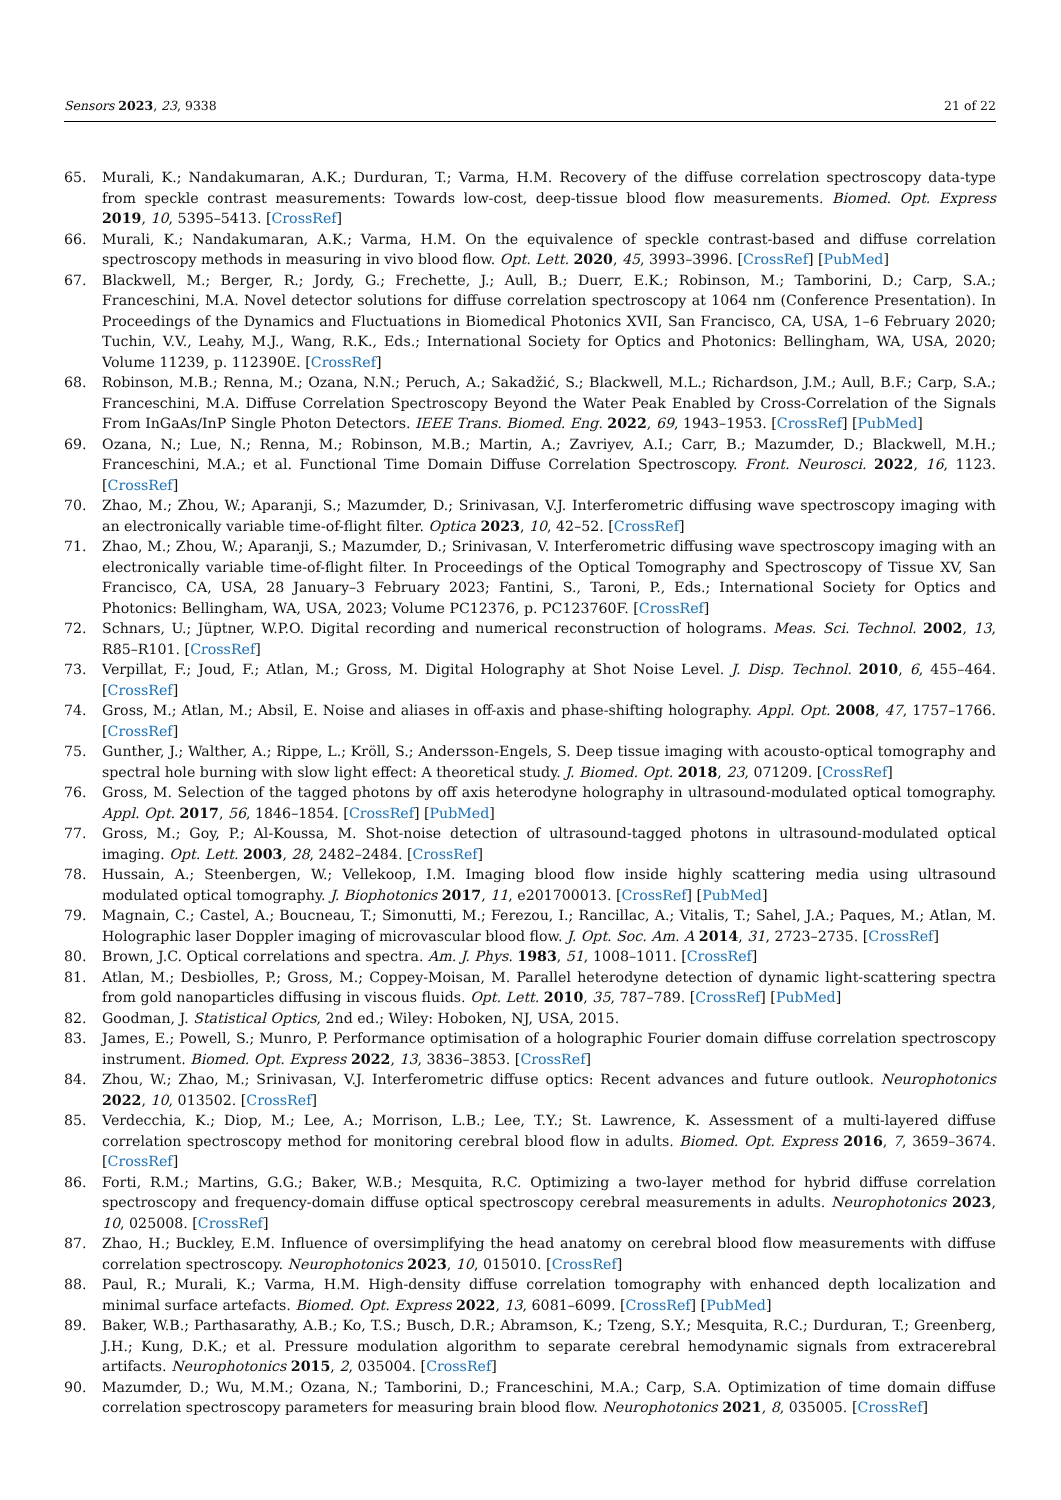Sensors 2023, 23, 9338 21 of 22
65. Murali, K.; Nandakumaran, A.K.; Durduran, T.; Varma, H.M. Recovery of the diffuse correlation spectroscopy data-type from speckle contrast measurements: Towards low-cost, deep-tissue blood flow measurements. Biomed. Opt. Express 2019, 10, 5395–5413. [CrossRef]
66. Murali, K.; Nandakumaran, A.K.; Varma, H.M. On the equivalence of speckle contrast-based and diffuse correlation spectroscopy methods in measuring in vivo blood flow. Opt. Lett. 2020, 45, 3993–3996. [CrossRef] [PubMed]
67. Blackwell, M.; Berger, R.; Jordy, G.; Frechette, J.; Aull, B.; Duerr, E.K.; Robinson, M.; Tamborini, D.; Carp, S.A.; Franceschini, M.A. Novel detector solutions for diffuse correlation spectroscopy at 1064 nm (Conference Presentation). In Proceedings of the Dynamics and Fluctuations in Biomedical Photonics XVII, San Francisco, CA, USA, 1–6 February 2020; Tuchin, V.V., Leahy, M.J., Wang, R.K., Eds.; International Society for Optics and Photonics: Bellingham, WA, USA, 2020; Volume 11239, p. 112390E. [CrossRef]
68. Robinson, M.B.; Renna, M.; Ozana, N.N.; Peruch, A.; Sakadžić, S.; Blackwell, M.L.; Richardson, J.M.; Aull, B.F.; Carp, S.A.; Franceschini, M.A. Diffuse Correlation Spectroscopy Beyond the Water Peak Enabled by Cross-Correlation of the Signals From InGaAs/InP Single Photon Detectors. IEEE Trans. Biomed. Eng. 2022, 69, 1943–1953. [CrossRef] [PubMed]
69. Ozana, N.; Lue, N.; Renna, M.; Robinson, M.B.; Martin, A.; Zavriyev, A.I.; Carr, B.; Mazumder, D.; Blackwell, M.H.; Franceschini, M.A.; et al. Functional Time Domain Diffuse Correlation Spectroscopy. Front. Neurosci. 2022, 16, 1123. [CrossRef]
70. Zhao, M.; Zhou, W.; Aparanji, S.; Mazumder, D.; Srinivasan, V.J. Interferometric diffusing wave spectroscopy imaging with an electronically variable time-of-flight filter. Optica 2023, 10, 42–52. [CrossRef]
71. Zhao, M.; Zhou, W.; Aparanji, S.; Mazumder, D.; Srinivasan, V. Interferometric diffusing wave spectroscopy imaging with an electronically variable time-of-flight filter. In Proceedings of the Optical Tomography and Spectroscopy of Tissue XV, San Francisco, CA, USA, 28 January–3 February 2023; Fantini, S., Taroni, P., Eds.; International Society for Optics and Photonics: Bellingham, WA, USA, 2023; Volume PC12376, p. PC123760F. [CrossRef]
72. Schnars, U.; Jüptner, W.P.O. Digital recording and numerical reconstruction of holograms. Meas. Sci. Technol. 2002, 13, R85–R101. [CrossRef]
73. Verpillat, F.; Joud, F.; Atlan, M.; Gross, M. Digital Holography at Shot Noise Level. J. Disp. Technol. 2010, 6, 455–464. [CrossRef]
74. Gross, M.; Atlan, M.; Absil, E. Noise and aliases in off-axis and phase-shifting holography. Appl. Opt. 2008, 47, 1757–1766. [CrossRef]
75. Gunther, J.; Walther, A.; Rippe, L.; Kröll, S.; Andersson-Engels, S. Deep tissue imaging with acousto-optical tomography and spectral hole burning with slow light effect: A theoretical study. J. Biomed. Opt. 2018, 23, 071209. [CrossRef]
76. Gross, M. Selection of the tagged photons by off axis heterodyne holography in ultrasound-modulated optical tomography. Appl. Opt. 2017, 56, 1846–1854. [CrossRef] [PubMed]
77. Gross, M.; Goy, P.; Al-Koussa, M. Shot-noise detection of ultrasound-tagged photons in ultrasound-modulated optical imaging. Opt. Lett. 2003, 28, 2482–2484. [CrossRef]
78. Hussain, A.; Steenbergen, W.; Vellekoop, I.M. Imaging blood flow inside highly scattering media using ultrasound modulated optical tomography. J. Biophotonics 2017, 11, e201700013. [CrossRef] [PubMed]
79. Magnain, C.; Castel, A.; Boucneau, T.; Simonutti, M.; Ferezou, I.; Rancillac, A.; Vitalis, T.; Sahel, J.A.; Paques, M.; Atlan, M. Holographic laser Doppler imaging of microvascular blood flow. J. Opt. Soc. Am. A 2014, 31, 2723–2735. [CrossRef]
80. Brown, J.C. Optical correlations and spectra. Am. J. Phys. 1983, 51, 1008–1011. [CrossRef]
81. Atlan, M.; Desbiolles, P.; Gross, M.; Coppey-Moisan, M. Parallel heterodyne detection of dynamic light-scattering spectra from gold nanoparticles diffusing in viscous fluids. Opt. Lett. 2010, 35, 787–789. [CrossRef] [PubMed]
82. Goodman, J. Statistical Optics, 2nd ed.; Wiley: Hoboken, NJ, USA, 2015.
83. James, E.; Powell, S.; Munro, P. Performance optimisation of a holographic Fourier domain diffuse correlation spectroscopy instrument. Biomed. Opt. Express 2022, 13, 3836–3853. [CrossRef]
84. Zhou, W.; Zhao, M.; Srinivasan, V.J. Interferometric diffuse optics: Recent advances and future outlook. Neurophotonics 2022, 10, 013502. [CrossRef]
85. Verdecchia, K.; Diop, M.; Lee, A.; Morrison, L.B.; Lee, T.Y.; St. Lawrence, K. Assessment of a multi-layered diffuse correlation spectroscopy method for monitoring cerebral blood flow in adults. Biomed. Opt. Express 2016, 7, 3659–3674. [CrossRef]
86. Forti, R.M.; Martins, G.G.; Baker, W.B.; Mesquita, R.C. Optimizing a two-layer method for hybrid diffuse correlation spectroscopy and frequency-domain diffuse optical spectroscopy cerebral measurements in adults. Neurophotonics 2023, 10, 025008. [CrossRef]
87. Zhao, H.; Buckley, E.M. Influence of oversimplifying the head anatomy on cerebral blood flow measurements with diffuse correlation spectroscopy. Neurophotonics 2023, 10, 015010. [CrossRef]
88. Paul, R.; Murali, K.; Varma, H.M. High-density diffuse correlation tomography with enhanced depth localization and minimal surface artefacts. Biomed. Opt. Express 2022, 13, 6081–6099. [CrossRef] [PubMed]
89. Baker, W.B.; Parthasarathy, A.B.; Ko, T.S.; Busch, D.R.; Abramson, K.; Tzeng, S.Y.; Mesquita, R.C.; Durduran, T.; Greenberg, J.H.; Kung, D.K.; et al. Pressure modulation algorithm to separate cerebral hemodynamic signals from extracerebral artifacts. Neurophotonics 2015, 2, 035004. [CrossRef]
90. Mazumder, D.; Wu, M.M.; Ozana, N.; Tamborini, D.; Franceschini, M.A.; Carp, S.A. Optimization of time domain diffuse correlation spectroscopy parameters for measuring brain blood flow. Neurophotonics 2021, 8, 035005. [CrossRef]